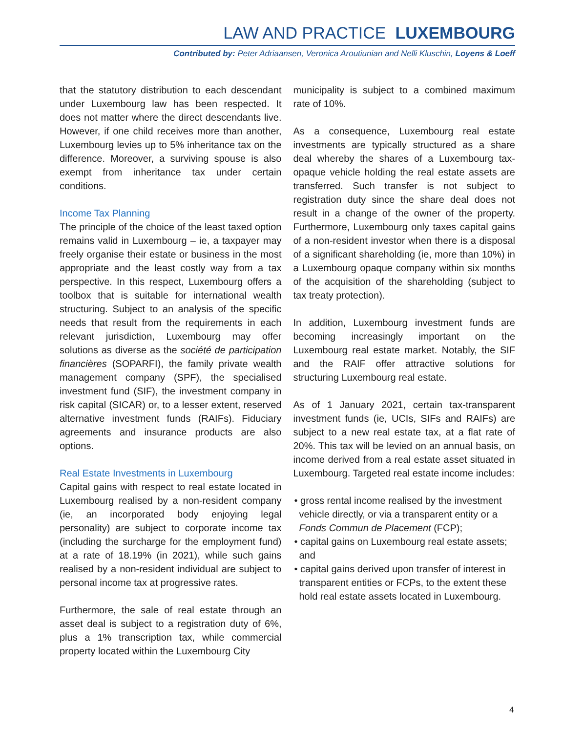LAW AND PRACTICE LUXEMBOURG
Contributed by: Peter Adriaansen, Veronica Aroutiunian and Nelli Kluschin, Loyens & Loeff
that the statutory distribution to each descendant under Luxembourg law has been respected. It does not matter where the direct descendants live. However, if one child receives more than another, Luxembourg levies up to 5% inheritance tax on the difference. Moreover, a surviving spouse is also exempt from inheritance tax under certain conditions.
Income Tax Planning
The principle of the choice of the least taxed option remains valid in Luxembourg – ie, a taxpayer may freely organise their estate or business in the most appropriate and the least costly way from a tax perspective. In this respect, Luxembourg offers a toolbox that is suitable for international wealth structuring. Subject to an analysis of the specific needs that result from the requirements in each relevant jurisdiction, Luxembourg may offer solutions as diverse as the société de participation financières (SOPARFI), the family private wealth management company (SPF), the specialised investment fund (SIF), the investment company in risk capital (SICAR) or, to a lesser extent, reserved alternative investment funds (RAIFs). Fiduciary agreements and insurance products are also options.
Real Estate Investments in Luxembourg
Capital gains with respect to real estate located in Luxembourg realised by a non-resident company (ie, an incorporated body enjoying legal personality) are subject to corporate income tax (including the surcharge for the employment fund) at a rate of 18.19% (in 2021), while such gains realised by a non-resident individual are subject to personal income tax at progressive rates.
Furthermore, the sale of real estate through an asset deal is subject to a registration duty of 6%, plus a 1% transcription tax, while commercial property located within the Luxembourg City
municipality is subject to a combined maximum rate of 10%.
As a consequence, Luxembourg real estate investments are typically structured as a share deal whereby the shares of a Luxembourg tax-opaque vehicle holding the real estate assets are transferred. Such transfer is not subject to registration duty since the share deal does not result in a change of the owner of the property. Furthermore, Luxembourg only taxes capital gains of a non-resident investor when there is a disposal of a significant shareholding (ie, more than 10%) in a Luxembourg opaque company within six months of the acquisition of the shareholding (subject to tax treaty protection).
In addition, Luxembourg investment funds are becoming increasingly important on the Luxembourg real estate market. Notably, the SIF and the RAIF offer attractive solutions for structuring Luxembourg real estate.
As of 1 January 2021, certain tax-transparent investment funds (ie, UCIs, SIFs and RAIFs) are subject to a new real estate tax, at a flat rate of 20%. This tax will be levied on an annual basis, on income derived from a real estate asset situated in Luxembourg. Targeted real estate income includes:
• gross rental income realised by the investment vehicle directly, or via a transparent entity or a Fonds Commun de Placement (FCP);
• capital gains on Luxembourg real estate assets; and
• capital gains derived upon transfer of interest in transparent entities or FCPs, to the extent these hold real estate assets located in Luxembourg.
4